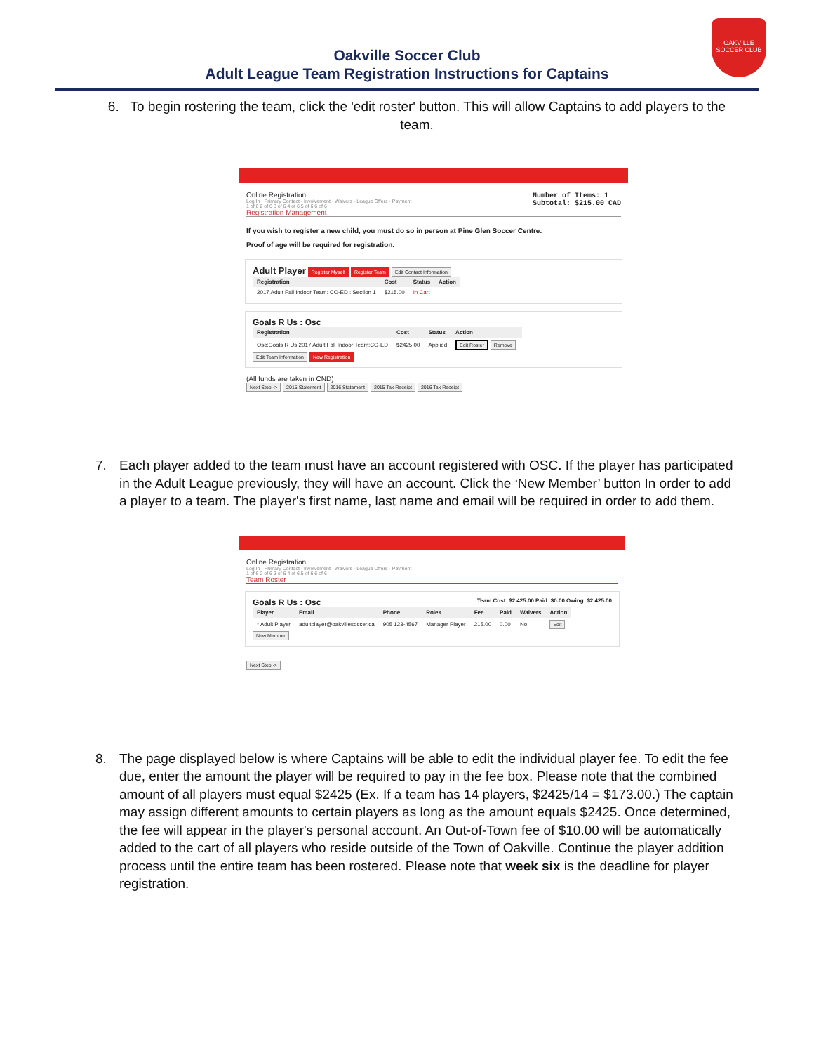OAKVILLE SOCCER CLUB
Oakville Soccer Club
Adult League Team Registration Instructions for Captains
6. To begin rostering the team, click the 'edit roster' button. This will allow Captains to add players to the team.
Online Registration
Log In · Primary Contact · Involvement · Waivers · League Offers · Payment
1 of 6 2 of 6 3 of 6 4 of 6 5 of 6 6 of 6
Number of Items: 1
Subtotal: $215.00 CAD
Registration Management
If you wish to register a new child, you must do so in person at Pine Glen Soccer Centre.
Proof of age will be required for registration.
Adult Player Register Myself Register Team Edit Contact Information
| Registration | Cost | Status | Action |
| --- | --- | --- | --- |
| 2017 Adult Fall Indoor Team: CO-ED : Section 1 | $215.00 | In Cart | |
Goals R Us : Osc
| Registration | Cost | Status | Action |
| --- | --- | --- | --- |
| Osc:Goals R Us 2017 Adult Fall Indoor Team:CO-ED | $2425.00 | Applied | Edit Roster Remove |
Edit Team Information New Registration
(All funds are taken in CND)
Next Step -> 2015 Statement 2016 Statement 2015 Tax Receipt 2016 Tax Receipt
7. Each player added to the team must have an account registered with OSC. If the player has participated in the Adult League previously, they will have an account. Click the ‘New Member’ button In order to add a player to a team. The player's first name, last name and email will be required in order to add them.
Online Registration
Log In · Primary Contact · Involvement · Waivers · League Offers · Payment
1 of 6 2 of 6 3 of 6 4 of 6 5 of 6 6 of 6
Team Roster
Goals R Us : Osc Team Cost: $2,425.00 Paid: $0.00 Owing: $2,425.00
| Player | Email | Phone | Roles | Fee | Paid | Waivers | Action |
| --- | --- | --- | --- | --- | --- | --- | --- |
| * Adult Player | adultplayer@oakvillesoccer.ca | 905 123-4567 | Manager Player | 215.00 | 0.00 | No | Edit |
New Member
Next Step ->
8. The page displayed below is where Captains will be able to edit the individual player fee. To edit the fee due, enter the amount the player will be required to pay in the fee box. Please note that the combined amount of all players must equal $2425 (Ex. If a team has 14 players, $2425/14 = $173.00.) The captain may assign different amounts to certain players as long as the amount equals $2425. Once determined, the fee will appear in the player's personal account. An Out-of-Town fee of $10.00 will be automatically added to the cart of all players who reside outside of the Town of Oakville. Continue the player addition process until the entire team has been rostered. Please note that week six is the deadline for player registration.